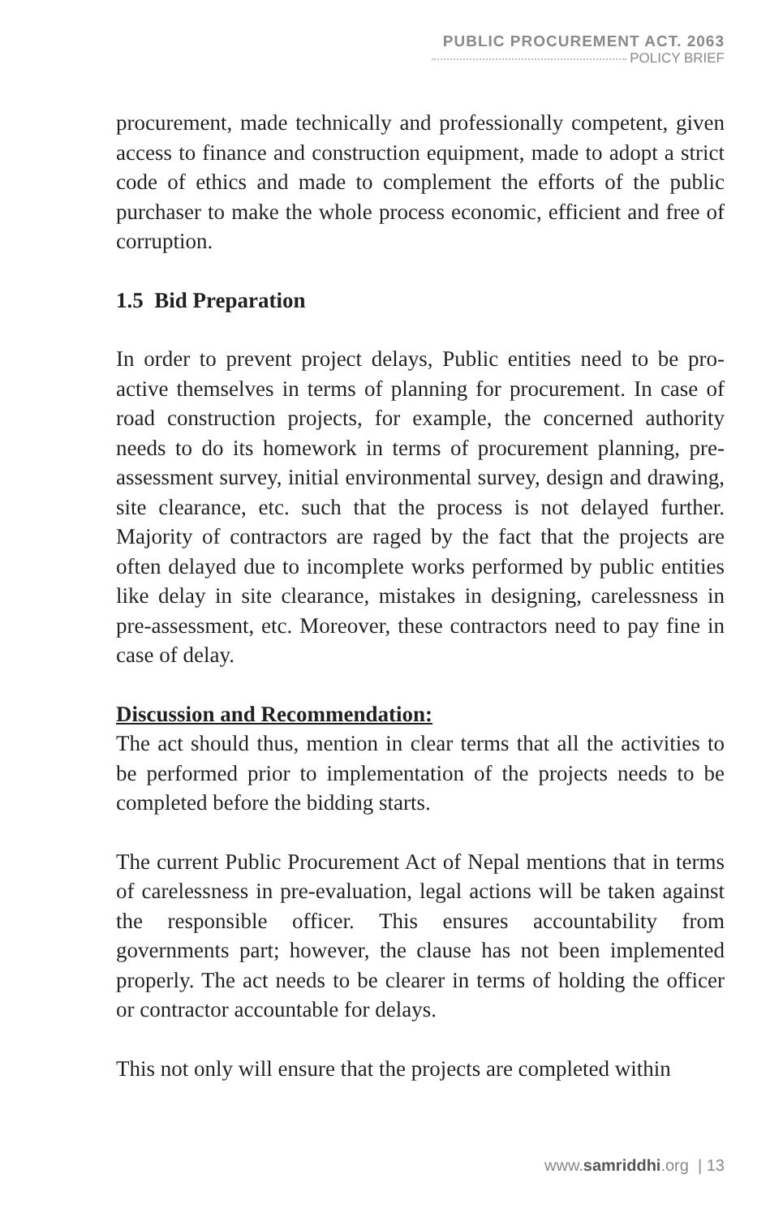PUBLIC PROCUREMENT ACT. 2063
POLICY BRIEF
procurement, made technically and professionally competent, given access to finance and construction equipment, made to adopt a strict code of ethics and made to complement the efforts of the public purchaser to make the whole process economic, efficient and free of corruption.
1.5 Bid Preparation
In order to prevent project delays, Public entities need to be pro-active themselves in terms of planning for procurement. In case of road construction projects, for example, the concerned authority needs to do its homework in terms of procurement planning, pre-assessment survey, initial environmental survey, design and drawing, site clearance, etc. such that the process is not delayed further. Majority of contractors are raged by the fact that the projects are often delayed due to incomplete works performed by public entities like delay in site clearance, mistakes in designing, carelessness in pre-assessment, etc. Moreover, these contractors need to pay fine in case of delay.
Discussion and Recommendation:
The act should thus, mention in clear terms that all the activities to be performed prior to implementation of the projects needs to be completed before the bidding starts.
The current Public Procurement Act of Nepal mentions that in terms of carelessness in pre-evaluation, legal actions will be taken against the responsible officer. This ensures accountability from governments part; however, the clause has not been implemented properly. The act needs to be clearer in terms of holding the officer or contractor accountable for delays.
This not only will ensure that the projects are completed within
www.samriddhi.org | 13